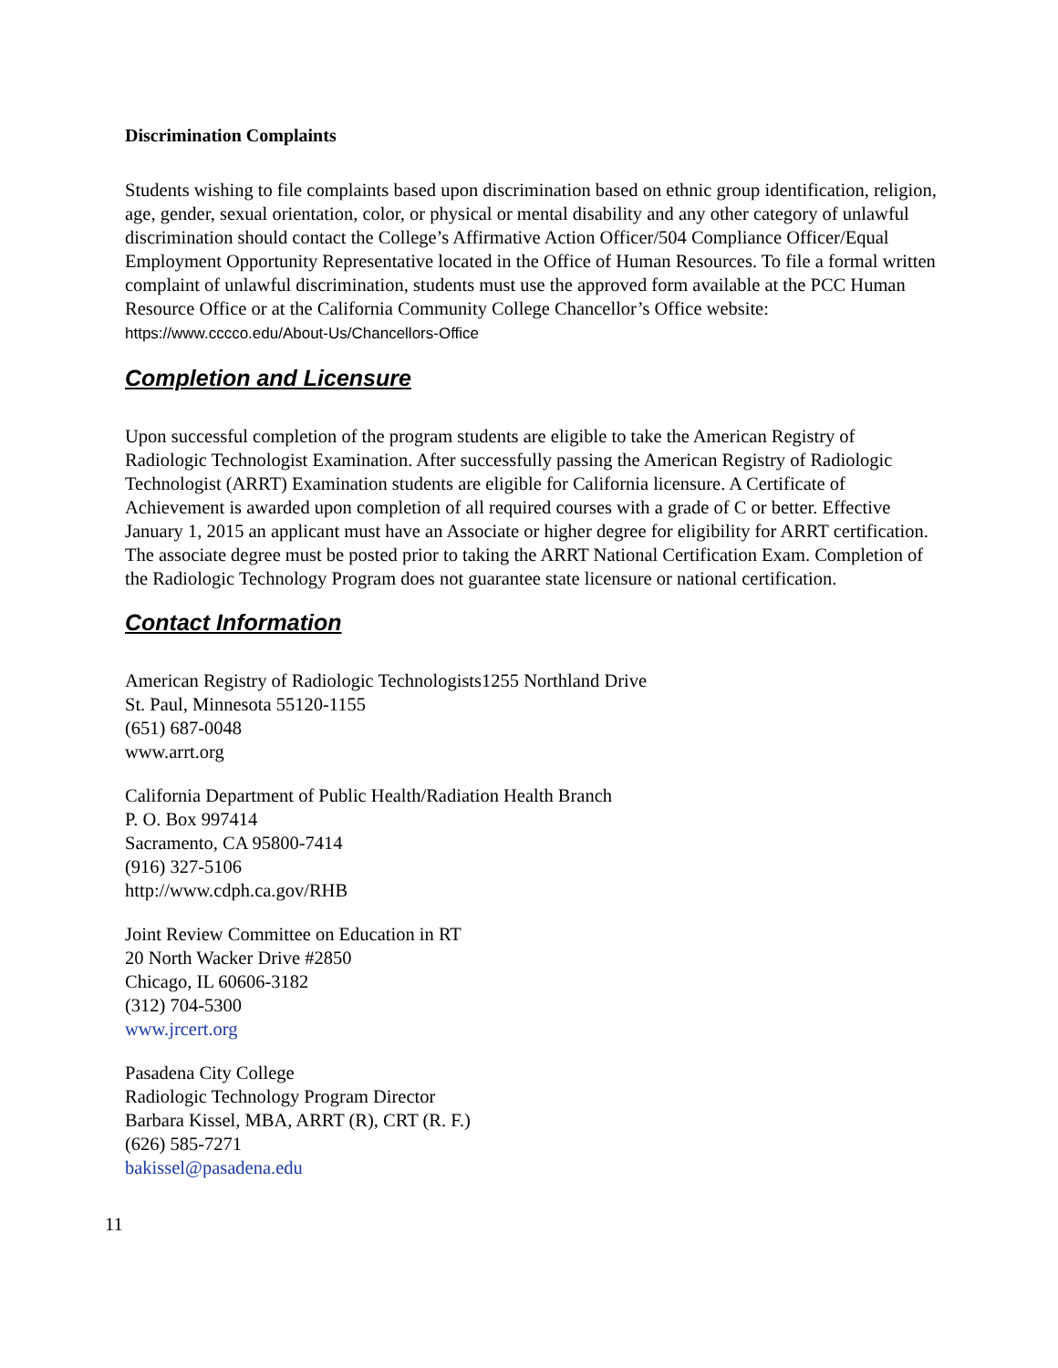Discrimination Complaints
Students wishing to file complaints based upon discrimination based on ethnic group identification, religion, age, gender, sexual orientation, color, or physical or mental disability and any other category of unlawful discrimination should contact the College’s Affirmative Action Officer/504 Compliance Officer/Equal Employment Opportunity Representative located in the Office of Human Resources. To file a formal written complaint of unlawful discrimination, students must use the approved form available at the PCC Human Resource Office or at the California Community College Chancellor’s Office website:
https://www.cccco.edu/About-Us/Chancellors-Office
Completion and Licensure
Upon successful completion of the program students are eligible to take the American Registry of Radiologic Technologist Examination. After successfully passing the American Registry of Radiologic Technologist (ARRT) Examination students are eligible for California licensure. A Certificate of Achievement is awarded upon completion of all required courses with a grade of C or better. Effective January 1, 2015 an applicant must have an Associate or higher degree for eligibility for ARRT certification. The associate degree must be posted prior to taking the ARRT National Certification Exam. Completion of the Radiologic Technology Program does not guarantee state licensure or national certification.
Contact Information
American Registry of Radiologic Technologists1255 Northland Drive
St. Paul, Minnesota 55120-1155
(651) 687-0048
www.arrt.org
California Department of Public Health/Radiation Health Branch
P. O. Box 997414
Sacramento, CA 95800-7414
(916) 327-5106
http://www.cdph.ca.gov/RHB
Joint Review Committee on Education in RT
20 North Wacker Drive #2850
Chicago, IL 60606-3182
(312) 704-5300
www.jrcert.org
Pasadena City College
Radiologic Technology Program Director
Barbara Kissel, MBA, ARRT (R), CRT (R. F.)
(626) 585-7271
bakissel@pasadena.edu
11